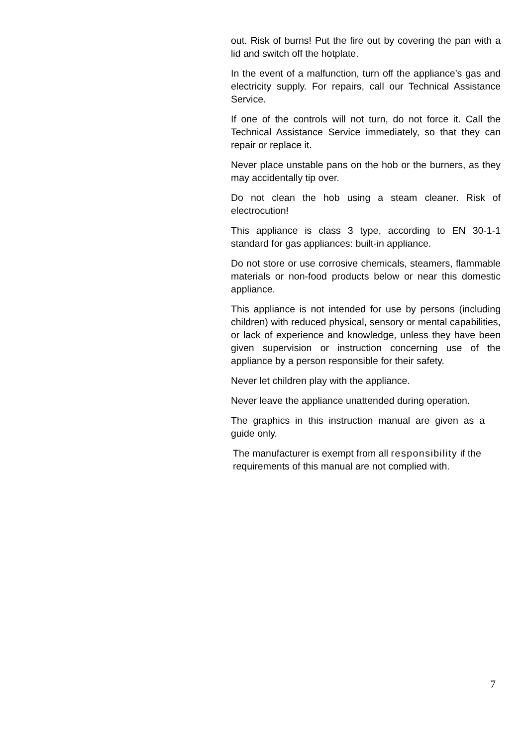out. Risk of burns! Put the fire out by covering the pan with a lid and switch off the hotplate.
In the event of a malfunction, turn off the appliance’s gas and electricity supply. For repairs, call our Technical Assistance Service.
If one of the controls will not turn, do not force it. Call the Technical Assistance Service immediately, so that they can repair or replace it.
Never place unstable pans on the hob or the burners, as they may accidentally tip over.
Do not clean the hob using a steam cleaner. Risk of electrocution!
This appliance is class 3 type, according to EN 30-1-1 standard for gas appliances: built-in appliance.
Do not store or use corrosive chemicals, steamers, flammable materials or non-food products below or near this domestic appliance.
This appliance is not intended for use by persons (including children) with reduced physical, sensory or mental capabilities, or lack of experience and knowledge, unless they have been given supervision or instruction concerning use of the appliance by a person responsible for their safety.
Never let children play with the appliance.
Never leave the appliance unattended during operation.
The graphics in this instruction manual are given as a guide only.
The manufacturer is exempt from all responsibility if the requirements of this manual are not complied with.
7